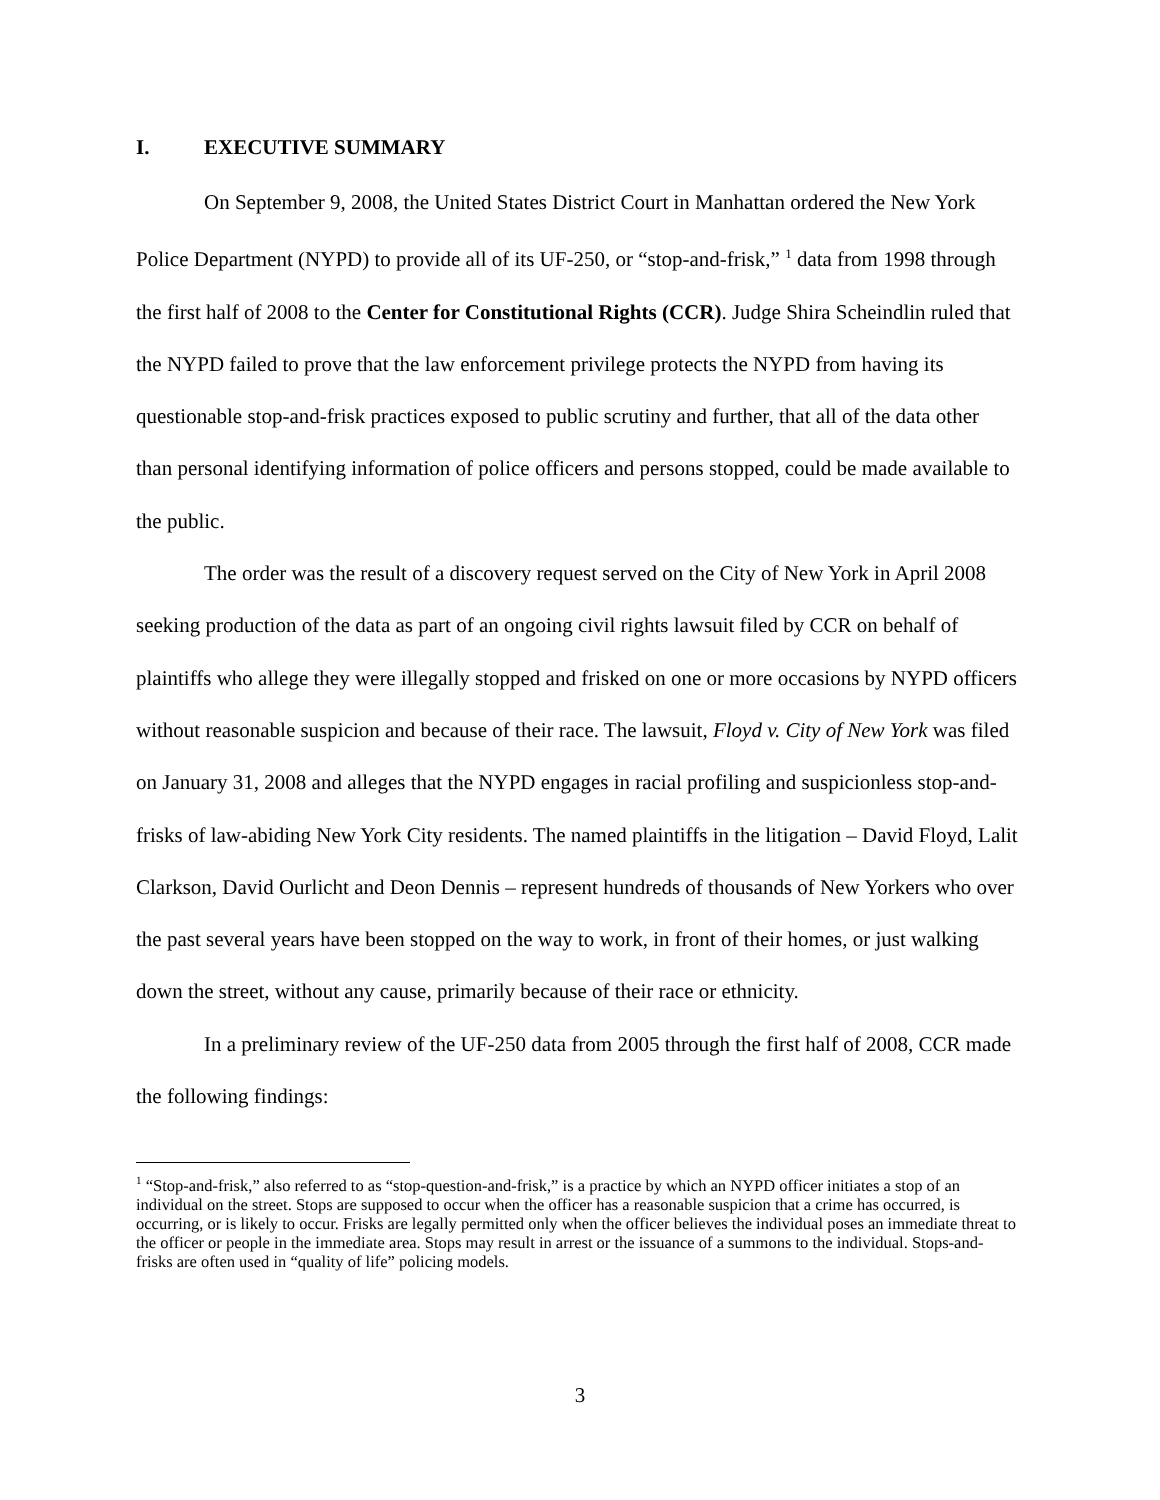I. EXECUTIVE SUMMARY
On September 9, 2008, the United States District Court in Manhattan ordered the New York Police Department (NYPD) to provide all of its UF-250, or “stop-and-frisk,” <sup>1</sup> data from 1998 through the first half of 2008 to the Center for Constitutional Rights (CCR). Judge Shira Scheindlin ruled that the NYPD failed to prove that the law enforcement privilege protects the NYPD from having its questionable stop-and-frisk practices exposed to public scrutiny and further, that all of the data other than personal identifying information of police officers and persons stopped, could be made available to the public.
The order was the result of a discovery request served on the City of New York in April 2008 seeking production of the data as part of an ongoing civil rights lawsuit filed by CCR on behalf of plaintiffs who allege they were illegally stopped and frisked on one or more occasions by NYPD officers without reasonable suspicion and because of their race. The lawsuit, Floyd v. City of New York was filed on January 31, 2008 and alleges that the NYPD engages in racial profiling and suspicionless stop-and-frisks of law-abiding New York City residents. The named plaintiffs in the litigation – David Floyd, Lalit Clarkson, David Ourlicht and Deon Dennis – represent hundreds of thousands of New Yorkers who over the past several years have been stopped on the way to work, in front of their homes, or just walking down the street, without any cause, primarily because of their race or ethnicity.
In a preliminary review of the UF-250 data from 2005 through the first half of 2008, CCR made the following findings:
<sup>1</sup> “Stop-and-frisk,” also referred to as “stop-question-and-frisk,” is a practice by which an NYPD officer initiates a stop of an individual on the street. Stops are supposed to occur when the officer has a reasonable suspicion that a crime has occurred, is occurring, or is likely to occur. Frisks are legally permitted only when the officer believes the individual poses an immediate threat to the officer or people in the immediate area. Stops may result in arrest or the issuance of a summons to the individual. Stops-and-frisks are often used in “quality of life” policing models.
3